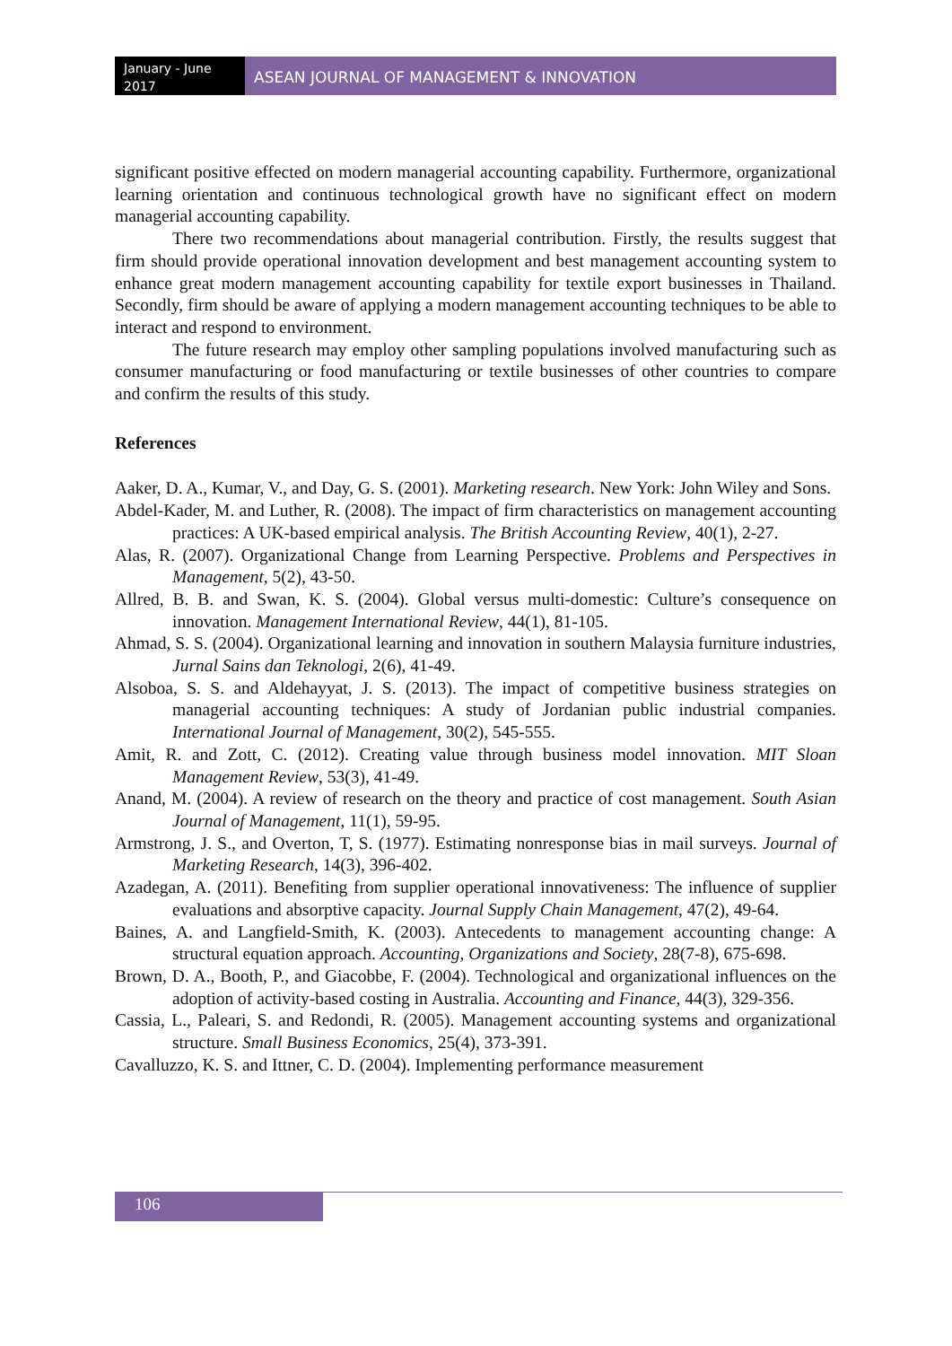January - June 2017
ASEAN JOURNAL OF MANAGEMENT & INNOVATION
significant positive effected on modern managerial accounting capability. Furthermore, organizational learning orientation and continuous technological growth have no significant effect on modern managerial accounting capability.
There two recommendations about managerial contribution. Firstly, the results suggest that firm should provide operational innovation development and best management accounting system to enhance great modern management accounting capability for textile export businesses in Thailand. Secondly, firm should be aware of applying a modern management accounting techniques to be able to interact and respond to environment.
The future research may employ other sampling populations involved manufacturing such as consumer manufacturing or food manufacturing or textile businesses of other countries to compare and confirm the results of this study.
References
Aaker, D. A., Kumar, V., and Day, G. S. (2001). Marketing research. New York: John Wiley and Sons.
Abdel-Kader, M. and Luther, R. (2008). The impact of firm characteristics on management accounting practices: A UK-based empirical analysis. The British Accounting Review, 40(1), 2-27.
Alas, R. (2007). Organizational Change from Learning Perspective. Problems and Perspectives in Management, 5(2), 43-50.
Allred, B. B. and Swan, K. S. (2004). Global versus multi-domestic: Culture’s consequence on innovation. Management International Review, 44(1), 81-105.
Ahmad, S. S. (2004). Organizational learning and innovation in southern Malaysia furniture industries, Jurnal Sains dan Teknologi, 2(6), 41-49.
Alsoboa, S. S. and Aldehayyat, J. S. (2013). The impact of competitive business strategies on managerial accounting techniques: A study of Jordanian public industrial companies. International Journal of Management, 30(2), 545-555.
Amit, R. and Zott, C. (2012). Creating value through business model innovation. MIT Sloan Management Review, 53(3), 41-49.
Anand, M. (2004). A review of research on the theory and practice of cost management. South Asian Journal of Management, 11(1), 59-95.
Armstrong, J. S., and Overton, T, S. (1977). Estimating nonresponse bias in mail surveys. Journal of Marketing Research, 14(3), 396-402.
Azadegan, A. (2011). Benefiting from supplier operational innovativeness: The influence of supplier evaluations and absorptive capacity. Journal Supply Chain Management, 47(2), 49-64.
Baines, A. and Langfield-Smith, K. (2003). Antecedents to management accounting change: A structural equation approach. Accounting, Organizations and Society, 28(7-8), 675-698.
Brown, D. A., Booth, P., and Giacobbe, F. (2004). Technological and organizational influences on the adoption of activity-based costing in Australia. Accounting and Finance, 44(3), 329-356.
Cassia, L., Paleari, S. and Redondi, R. (2005). Management accounting systems and organizational structure. Small Business Economics, 25(4), 373-391.
Cavalluzzo, K. S. and Ittner, C. D. (2004). Implementing performance measurement
106